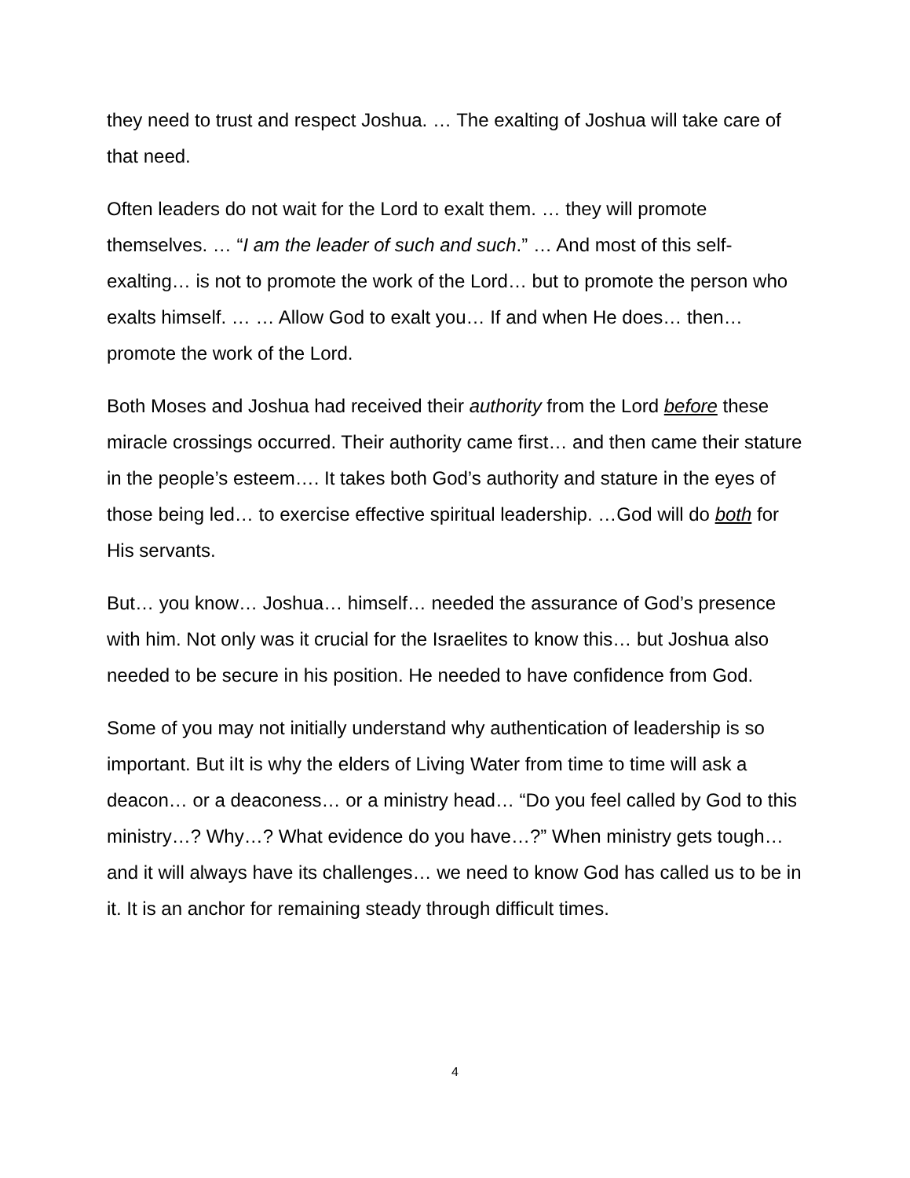they need to trust and respect Joshua. … The exalting of Joshua will take care of that need.
Often leaders do not wait for the Lord to exalt them. … they will promote themselves. … “I am the leader of such and such.” … And most of this self-exalting… is not to promote the work of the Lord… but to promote the person who exalts himself. … … Allow God to exalt you… If and when He does… then… promote the work of the Lord.
Both Moses and Joshua had received their authority from the Lord before these miracle crossings occurred. Their authority came first… and then came their stature in the people’s esteem…. It takes both God’s authority and stature in the eyes of those being led… to exercise effective spiritual leadership. …God will do both for His servants.
But… you know… Joshua… himself… needed the assurance of God’s presence with him. Not only was it crucial for the Israelites to know this… but Joshua also needed to be secure in his position. He needed to have confidence from God.
Some of you may not initially understand why authentication of leadership is so important. But iIt is why the elders of Living Water from time to time will ask a deacon… or a deaconess… or a ministry head… “Do you feel called by God to this ministry…? Why…? What evidence do you have…?” When ministry gets tough… and it will always have its challenges… we need to know God has called us to be in it. It is an anchor for remaining steady through difficult times.
4